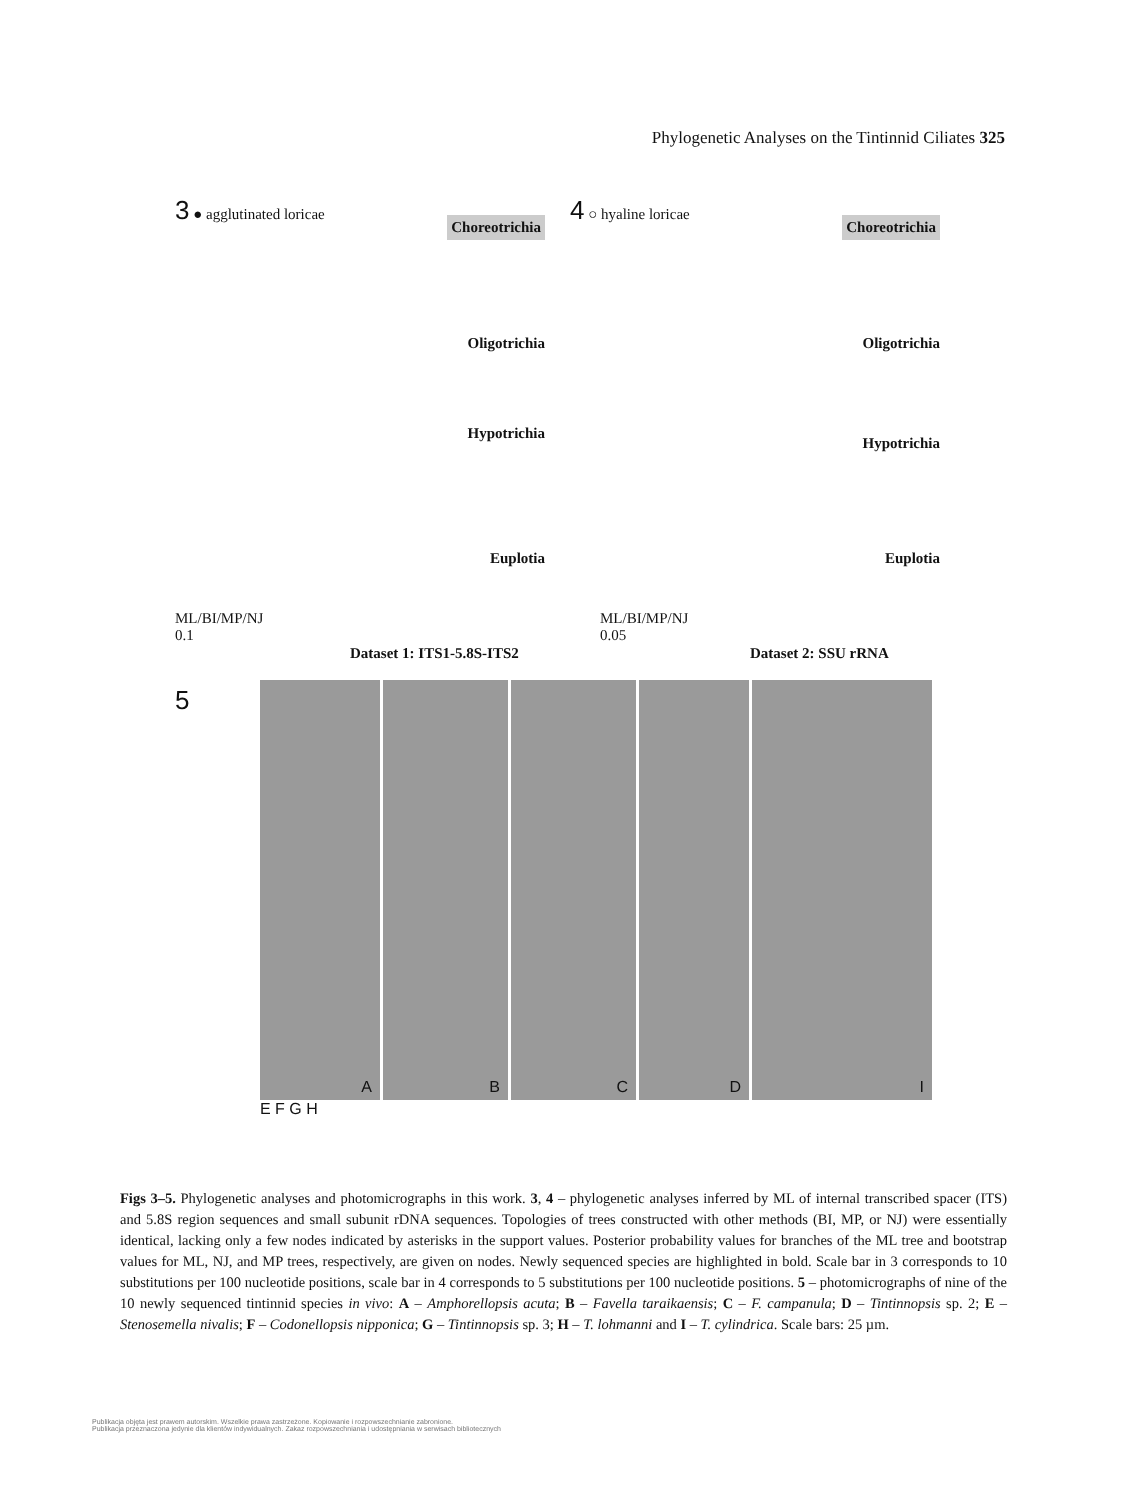Phylogenetic Analyses on the Tintinnid Ciliates 325
3 ● agglutinated loricae
Choreotrichia
Oligotrichia
Hypotrichia
Euplotia
ML/BI/MP/NJ
0.1
Dataset 1: ITS1-5.8S-ITS2
4 ○ hyaline loricae
Choreotrichia
Oligotrichia
Hypotrichia
Euplotia
ML/BI/MP/NJ
0.05
Dataset 2: SSU rRNA
5
A
B
C
D
I
E F G H
Figs 3–5. Phylogenetic analyses and photomicrographs in this work. 3, 4 – phylogenetic analyses inferred by ML of internal transcribed spacer (ITS) and 5.8S region sequences and small subunit rDNA sequences. Topologies of trees constructed with other methods (BI, MP, or NJ) were essentially identical, lacking only a few nodes indicated by asterisks in the support values. Posterior probability values for branches of the ML tree and bootstrap values for ML, NJ, and MP trees, respectively, are given on nodes. Newly sequenced species are highlighted in bold. Scale bar in 3 corresponds to 10 substitutions per 100 nucleotide positions, scale bar in 4 corresponds to 5 substitutions per 100 nucleotide positions. 5 – photomicrographs of nine of the 10 newly sequenced tintinnid species in vivo: A – Amphorellopsis acuta; B – Favella taraikaensis; C – F. campanula; D – Tintinnopsis sp. 2; E – Stenosemella nivalis; F – Codonellopsis nipponica; G – Tintinnopsis sp. 3; H – T. lohmanni and I – T. cylindrica. Scale bars: 25 µm.
Publikacja objęta jest prawem autorskim. Wszelkie prawa zastrzeżone. Kopiowanie i rozpowszechnianie zabronione.
Publikacja przeznaczona jedynie dla klientów indywidualnych. Zakaz rozpowszechniania i udostępniania w serwisach bibliotecznych